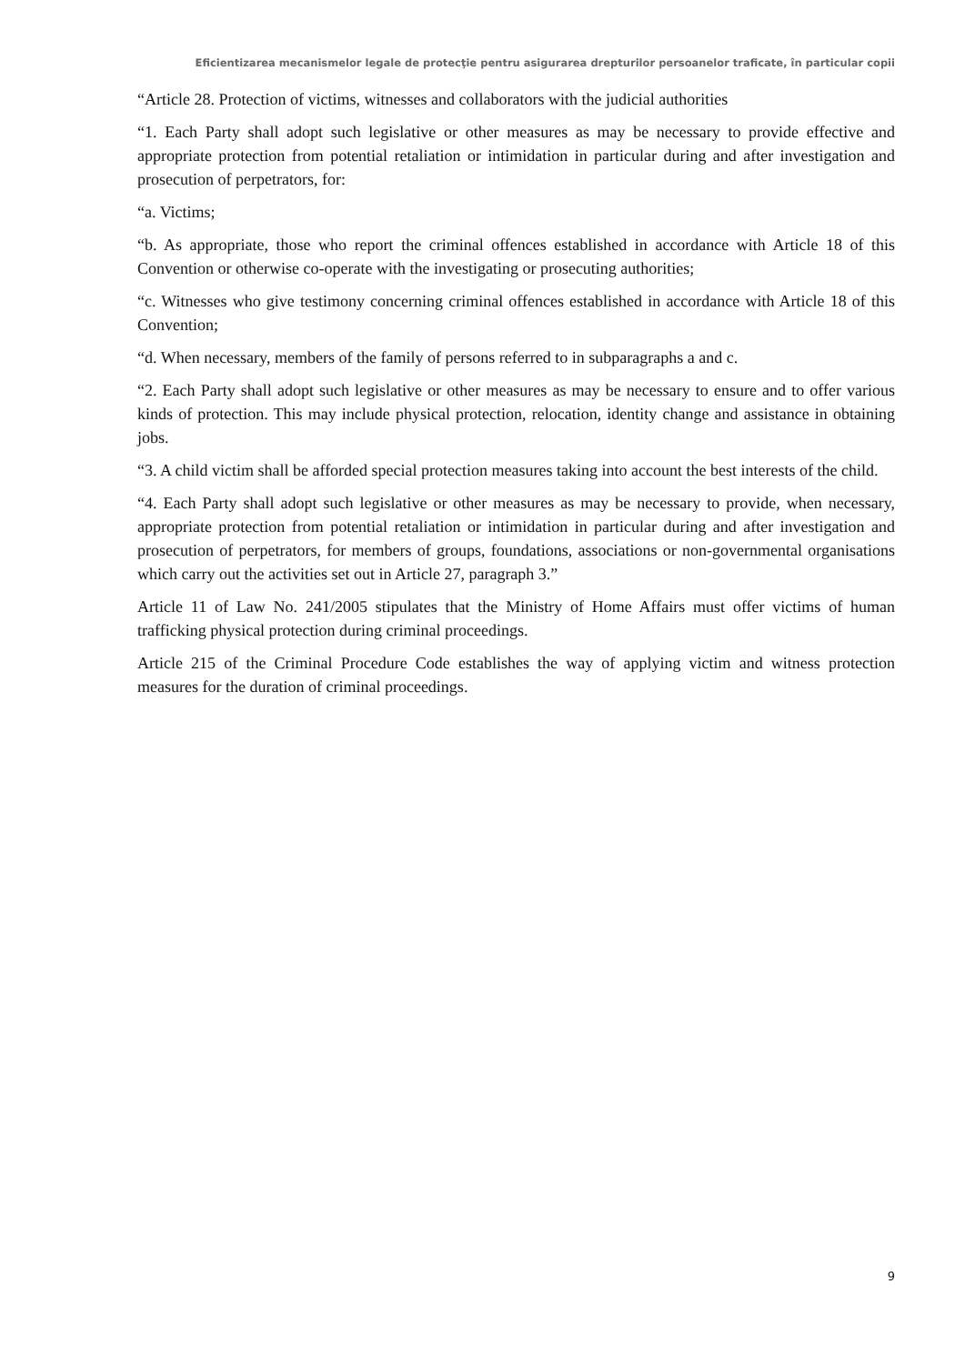Eficientizarea mecanismelor legale de protecţie pentru asigurarea drepturilor persoanelor traficate, în particular copii
“Article 28. Protection of victims, witnesses and collaborators with the judicial authorities
“1. Each Party shall adopt such legislative or other measures as may be necessary to provide effective and appropriate protection from potential retaliation or intimidation in particular during and after investigation and prosecution of perpetrators, for:
“a. Victims;
“b. As appropriate, those who report the criminal offences established in accordance with Article 18 of this Convention or otherwise co-operate with the investigating or prosecuting authorities;
“c. Witnesses who give testimony concerning criminal offences established in accordance with Article 18 of this Convention;
“d. When necessary, members of the family of persons referred to in subparagraphs a and c.
“2. Each Party shall adopt such legislative or other measures as may be necessary to ensure and to offer various kinds of protection. This may include physical protection, relocation, identity change and assistance in obtaining jobs.
“3. A child victim shall be afforded special protection measures taking into account the best interests of the child.
“4. Each Party shall adopt such legislative or other measures as may be necessary to provide, when necessary, appropriate protection from potential retaliation or intimidation in particular during and after investigation and prosecution of perpetrators, for members of groups, foundations, associations or non-governmental organisations which carry out the activities set out in Article 27, paragraph 3.”
Article 11 of Law No. 241/2005 stipulates that the Ministry of Home Affairs must offer victims of human trafficking physical protection during criminal proceedings.
Article 215 of the Criminal Procedure Code establishes the way of applying victim and witness protection measures for the duration of criminal proceedings.
9